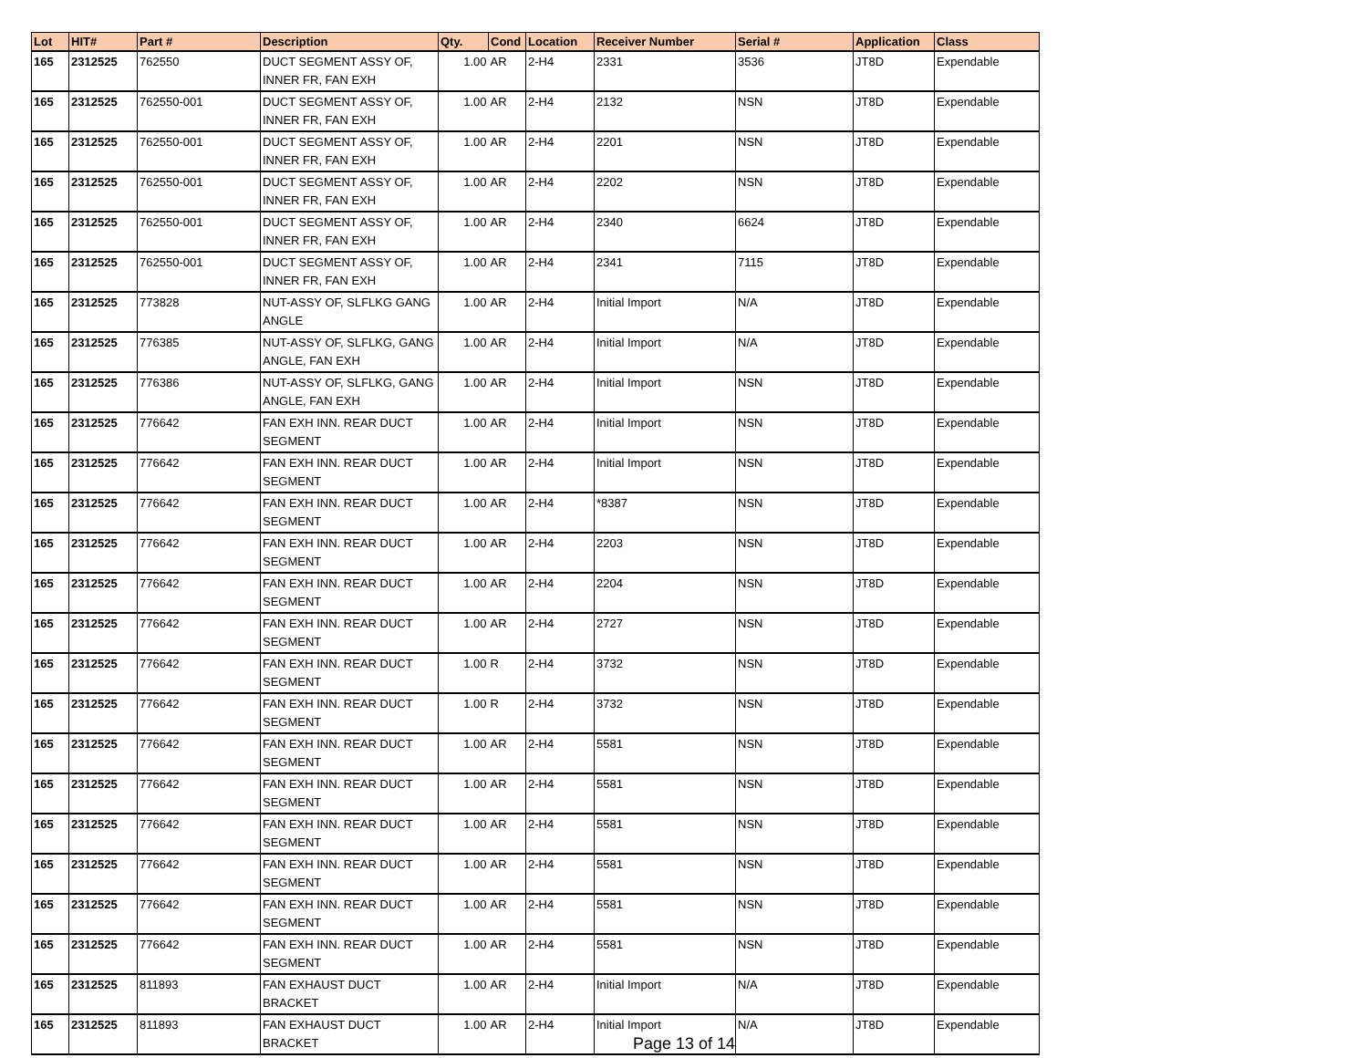| Lot | HIT# | Part # | Description | Qty. | Cond | Location | Receiver Number | Serial # | Application | Class |
| --- | --- | --- | --- | --- | --- | --- | --- | --- | --- | --- |
| 165 | 2312525 | 762550 | DUCT SEGMENT ASSY OF, INNER FR, FAN EXH | 1.00 | AR | 2-H4 | 2331 | 3536 | JT8D | Expendable |
| 165 | 2312525 | 762550-001 | DUCT SEGMENT ASSY OF, INNER FR, FAN EXH | 1.00 | AR | 2-H4 | 2132 | NSN | JT8D | Expendable |
| 165 | 2312525 | 762550-001 | DUCT SEGMENT ASSY OF, INNER FR, FAN EXH | 1.00 | AR | 2-H4 | 2201 | NSN | JT8D | Expendable |
| 165 | 2312525 | 762550-001 | DUCT SEGMENT ASSY OF, INNER FR, FAN EXH | 1.00 | AR | 2-H4 | 2202 | NSN | JT8D | Expendable |
| 165 | 2312525 | 762550-001 | DUCT SEGMENT ASSY OF, INNER FR, FAN EXH | 1.00 | AR | 2-H4 | 2340 | 6624 | JT8D | Expendable |
| 165 | 2312525 | 762550-001 | DUCT SEGMENT ASSY OF, INNER FR, FAN EXH | 1.00 | AR | 2-H4 | 2341 | 7115 | JT8D | Expendable |
| 165 | 2312525 | 773828 | NUT-ASSY OF, SLFLKG GANG ANGLE | 1.00 | AR | 2-H4 | Initial Import | N/A | JT8D | Expendable |
| 165 | 2312525 | 776385 | NUT-ASSY OF, SLFLKG, GANG ANGLE, FAN EXH | 1.00 | AR | 2-H4 | Initial Import | N/A | JT8D | Expendable |
| 165 | 2312525 | 776386 | NUT-ASSY OF, SLFLKG, GANG ANGLE, FAN EXH | 1.00 | AR | 2-H4 | Initial Import | NSN | JT8D | Expendable |
| 165 | 2312525 | 776642 | FAN EXH INN. REAR DUCT SEGMENT | 1.00 | AR | 2-H4 | Initial Import | NSN | JT8D | Expendable |
| 165 | 2312525 | 776642 | FAN EXH INN. REAR DUCT SEGMENT | 1.00 | AR | 2-H4 | Initial Import | NSN | JT8D | Expendable |
| 165 | 2312525 | 776642 | FAN EXH INN. REAR DUCT SEGMENT | 1.00 | AR | 2-H4 | *8387 | NSN | JT8D | Expendable |
| 165 | 2312525 | 776642 | FAN EXH INN. REAR DUCT SEGMENT | 1.00 | AR | 2-H4 | 2203 | NSN | JT8D | Expendable |
| 165 | 2312525 | 776642 | FAN EXH INN. REAR DUCT SEGMENT | 1.00 | AR | 2-H4 | 2204 | NSN | JT8D | Expendable |
| 165 | 2312525 | 776642 | FAN EXH INN. REAR DUCT SEGMENT | 1.00 | AR | 2-H4 | 2727 | NSN | JT8D | Expendable |
| 165 | 2312525 | 776642 | FAN EXH INN. REAR DUCT SEGMENT | 1.00 | R | 2-H4 | 3732 | NSN | JT8D | Expendable |
| 165 | 2312525 | 776642 | FAN EXH INN. REAR DUCT SEGMENT | 1.00 | R | 2-H4 | 3732 | NSN | JT8D | Expendable |
| 165 | 2312525 | 776642 | FAN EXH INN. REAR DUCT SEGMENT | 1.00 | AR | 2-H4 | 5581 | NSN | JT8D | Expendable |
| 165 | 2312525 | 776642 | FAN EXH INN. REAR DUCT SEGMENT | 1.00 | AR | 2-H4 | 5581 | NSN | JT8D | Expendable |
| 165 | 2312525 | 776642 | FAN EXH INN. REAR DUCT SEGMENT | 1.00 | AR | 2-H4 | 5581 | NSN | JT8D | Expendable |
| 165 | 2312525 | 776642 | FAN EXH INN. REAR DUCT SEGMENT | 1.00 | AR | 2-H4 | 5581 | NSN | JT8D | Expendable |
| 165 | 2312525 | 776642 | FAN EXH INN. REAR DUCT SEGMENT | 1.00 | AR | 2-H4 | 5581 | NSN | JT8D | Expendable |
| 165 | 2312525 | 776642 | FAN EXH INN. REAR DUCT SEGMENT | 1.00 | AR | 2-H4 | 5581 | NSN | JT8D | Expendable |
| 165 | 2312525 | 811893 | FAN EXHAUST DUCT BRACKET | 1.00 | AR | 2-H4 | Initial Import | N/A | JT8D | Expendable |
| 165 | 2312525 | 811893 | FAN EXHAUST DUCT BRACKET | 1.00 | AR | 2-H4 | Initial Import | N/A | JT8D | Expendable |
Page 13 of 14